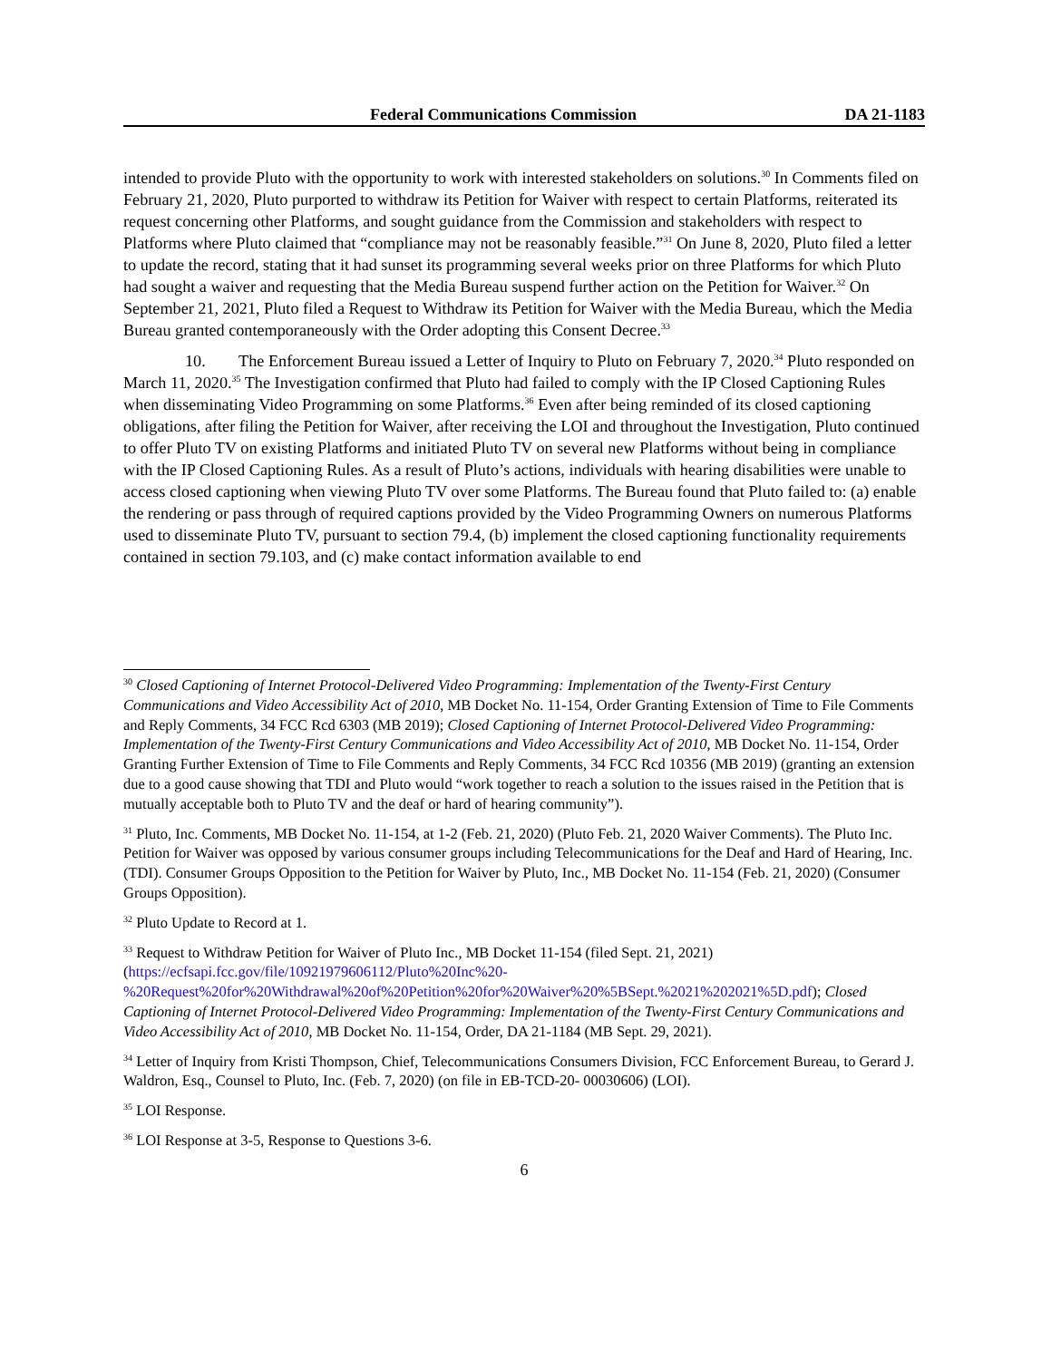Federal Communications Commission DA 21-1183
intended to provide Pluto with the opportunity to work with interested stakeholders on solutions.<sup>30</sup> In Comments filed on February 21, 2020, Pluto purported to withdraw its Petition for Waiver with respect to certain Platforms, reiterated its request concerning other Platforms, and sought guidance from the Commission and stakeholders with respect to Platforms where Pluto claimed that “compliance may not be reasonably feasible.”<sup>31</sup> On June 8, 2020, Pluto filed a letter to update the record, stating that it had sunset its programming several weeks prior on three Platforms for which Pluto had sought a waiver and requesting that the Media Bureau suspend further action on the Petition for Waiver.<sup>32</sup> On September 21, 2021, Pluto filed a Request to Withdraw its Petition for Waiver with the Media Bureau, which the Media Bureau granted contemporaneously with the Order adopting this Consent Decree.<sup>33</sup>
10. The Enforcement Bureau issued a Letter of Inquiry to Pluto on February 7, 2020.<sup>34</sup> Pluto responded on March 11, 2020.<sup>35</sup> The Investigation confirmed that Pluto had failed to comply with the IP Closed Captioning Rules when disseminating Video Programming on some Platforms.<sup>36</sup> Even after being reminded of its closed captioning obligations, after filing the Petition for Waiver, after receiving the LOI and throughout the Investigation, Pluto continued to offer Pluto TV on existing Platforms and initiated Pluto TV on several new Platforms without being in compliance with the IP Closed Captioning Rules. As a result of Pluto’s actions, individuals with hearing disabilities were unable to access closed captioning when viewing Pluto TV over some Platforms. The Bureau found that Pluto failed to: (a) enable the rendering or pass through of required captions provided by the Video Programming Owners on numerous Platforms used to disseminate Pluto TV, pursuant to section 79.4, (b) implement the closed captioning functionality requirements contained in section 79.103, and (c) make contact information available to end
<sup>30</sup> Closed Captioning of Internet Protocol-Delivered Video Programming: Implementation of the Twenty-First Century Communications and Video Accessibility Act of 2010, MB Docket No. 11-154, Order Granting Extension of Time to File Comments and Reply Comments, 34 FCC Rcd 6303 (MB 2019); Closed Captioning of Internet Protocol-Delivered Video Programming: Implementation of the Twenty-First Century Communications and Video Accessibility Act of 2010, MB Docket No. 11-154, Order Granting Further Extension of Time to File Comments and Reply Comments, 34 FCC Rcd 10356 (MB 2019) (granting an extension due to a good cause showing that TDI and Pluto would “work together to reach a solution to the issues raised in the Petition that is mutually acceptable both to Pluto TV and the deaf or hard of hearing community”).
<sup>31</sup> Pluto, Inc. Comments, MB Docket No. 11-154, at 1-2 (Feb. 21, 2020) (Pluto Feb. 21, 2020 Waiver Comments). The Pluto Inc. Petition for Waiver was opposed by various consumer groups including Telecommunications for the Deaf and Hard of Hearing, Inc. (TDI). Consumer Groups Opposition to the Petition for Waiver by Pluto, Inc., MB Docket No. 11-154 (Feb. 21, 2020) (Consumer Groups Opposition).
<sup>32</sup> Pluto Update to Record at 1.
<sup>33</sup> Request to Withdraw Petition for Waiver of Pluto Inc., MB Docket 11-154 (filed Sept. 21, 2021) (https://ecfsapi.fcc.gov/file/10921979606112/Pluto%20Inc%20-%20Request%20for%20Withdrawal%20of%20Petition%20for%20Waiver%20%5BSept.%2021%202021%5D.pdf); Closed Captioning of Internet Protocol-Delivered Video Programming: Implementation of the Twenty-First Century Communications and Video Accessibility Act of 2010, MB Docket No. 11-154, Order, DA 21-1184 (MB Sept. 29, 2021).
<sup>34</sup> Letter of Inquiry from Kristi Thompson, Chief, Telecommunications Consumers Division, FCC Enforcement Bureau, to Gerard J. Waldron, Esq., Counsel to Pluto, Inc. (Feb. 7, 2020) (on file in EB-TCD-20- 00030606) (LOI).
<sup>35</sup> LOI Response.
<sup>36</sup> LOI Response at 3-5, Response to Questions 3-6.
6